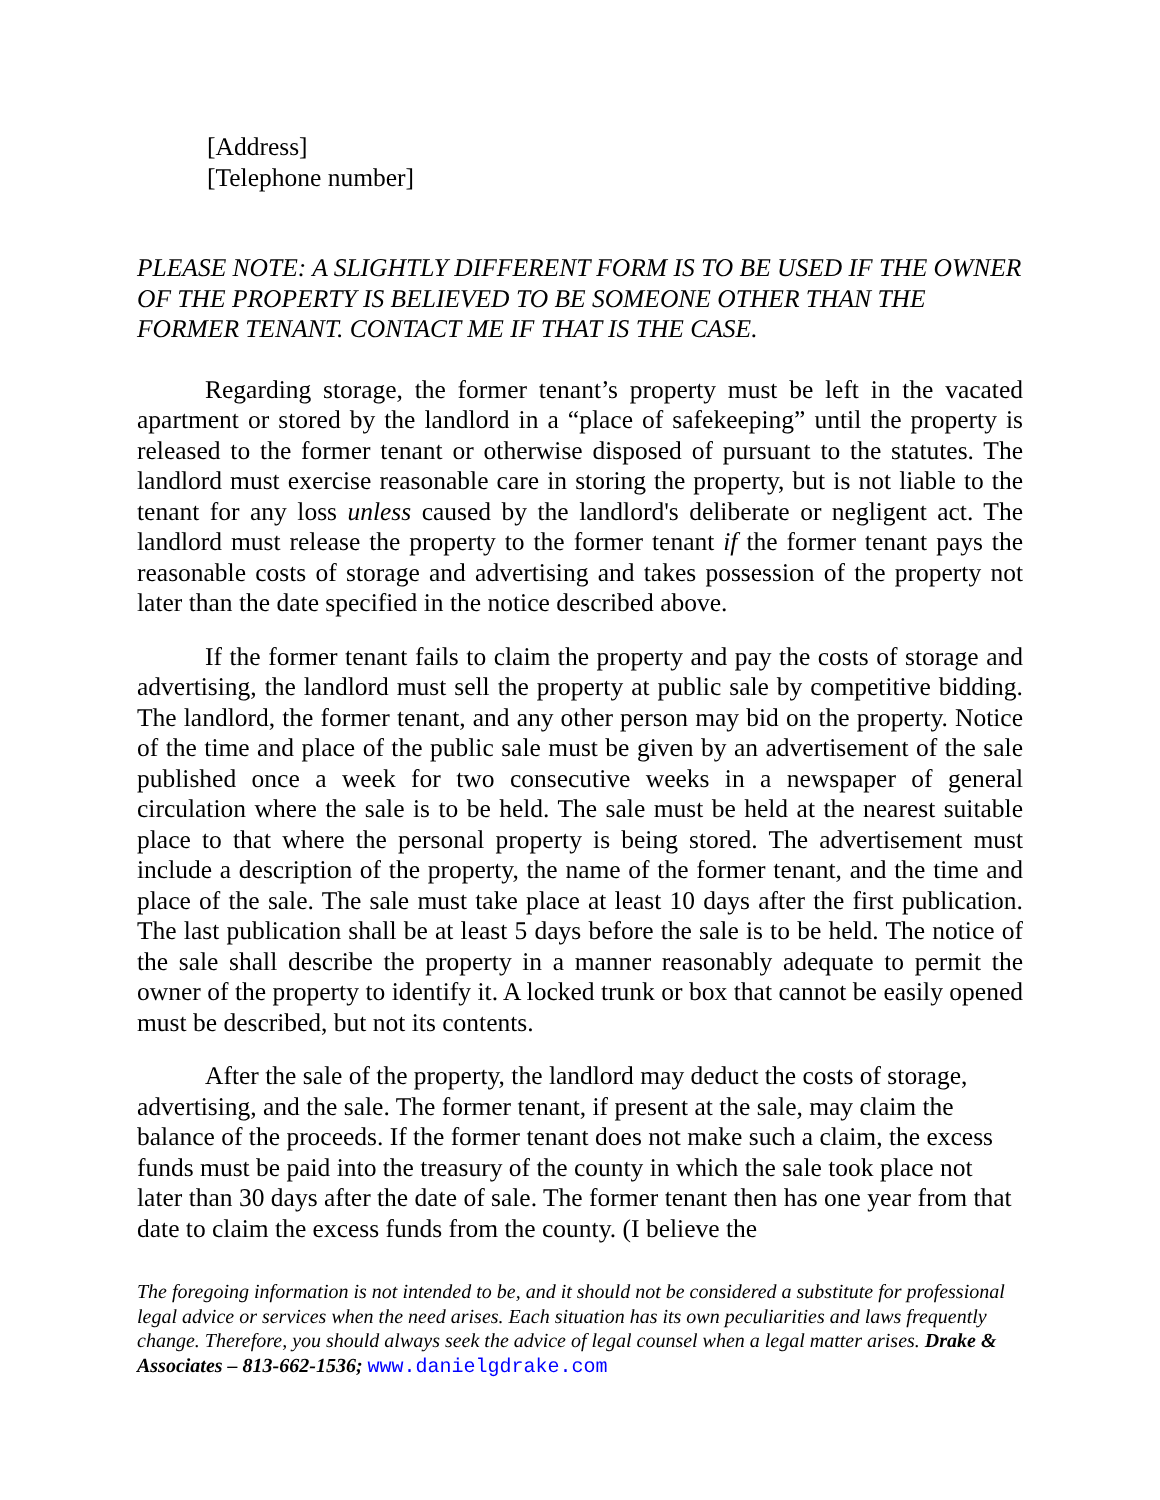[Address]
[Telephone number]
PLEASE NOTE: A SLIGHTLY DIFFERENT FORM IS TO BE USED IF THE OWNER OF THE PROPERTY IS BELIEVED TO BE SOMEONE OTHER THAN THE FORMER TENANT. CONTACT ME IF THAT IS THE CASE.
Regarding storage, the former tenant’s property must be left in the vacated apartment or stored by the landlord in a “place of safekeeping” until the property is released to the former tenant or otherwise disposed of pursuant to the statutes. The landlord must exercise reasonable care in storing the property, but is not liable to the tenant for any loss unless caused by the landlord's deliberate or negligent act. The landlord must release the property to the former tenant if the former tenant pays the reasonable costs of storage and advertising and takes possession of the property not later than the date specified in the notice described above.
If the former tenant fails to claim the property and pay the costs of storage and advertising, the landlord must sell the property at public sale by competitive bidding. The landlord, the former tenant, and any other person may bid on the property. Notice of the time and place of the public sale must be given by an advertisement of the sale published once a week for two consecutive weeks in a newspaper of general circulation where the sale is to be held. The sale must be held at the nearest suitable place to that where the personal property is being stored. The advertisement must include a description of the property, the name of the former tenant, and the time and place of the sale. The sale must take place at least 10 days after the first publication. The last publication shall be at least 5 days before the sale is to be held. The notice of the sale shall describe the property in a manner reasonably adequate to permit the owner of the property to identify it. A locked trunk or box that cannot be easily opened must be described, but not its contents.
After the sale of the property, the landlord may deduct the costs of storage, advertising, and the sale. The former tenant, if present at the sale, may claim the balance of the proceeds. If the former tenant does not make such a claim, the excess funds must be paid into the treasury of the county in which the sale took place not later than 30 days after the date of sale. The former tenant then has one year from that date to claim the excess funds from the county. (I believe the
The foregoing information is not intended to be, and it should not be considered a substitute for professional legal advice or services when the need arises. Each situation has its own peculiarities and laws frequently change. Therefore, you should always seek the advice of legal counsel when a legal matter arises. Drake & Associates – 813-662-1536; www.danielgdrake.com